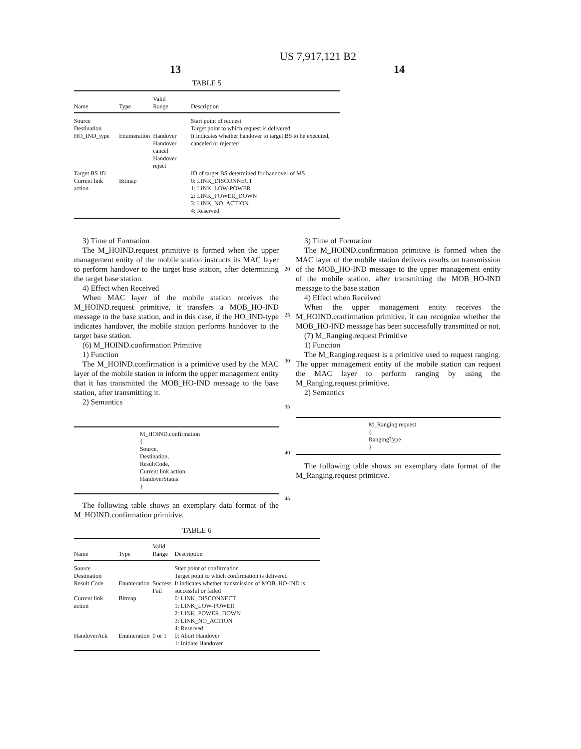US 7,917,121 B2
13 14
TABLE 5
| Name | Type | Valid Range | Description |
| --- | --- | --- | --- |
| Source | | | Start point of request |
| Destination | | | Target point to which request is delivered |
| HO_IND_type | Enumeration | Handover Handover cancel Handover reject | It indicates whether handover to target BS to be executed, canceled or rejected |
| Target BS ID | | | ID of target BS determined for handover of MS |
| Current link action | Bitmap | | 0: LINK_DISCONNECT 1: LINK_LOW-POWER 2: LINK_POWER_DOWN 3: LINK_NO_ACTION 4: Reserved |
3) Time of Formation
The M_HOIND.request primitive is formed when the upper management entity of the mobile station instructs its MAC layer to perform handover to the target base station, after determining the target base station.
4) Effect when Received
When MAC layer of the mobile station receives the M_HOIND.request primitive, it transfers a MOB_HO-IND message to the base station, and in this case, if the HO_IND-type indicates handover, the mobile station performs handover to the target base station.
(6) M_HOIND.confirmation Primitive
1) Function
The M_HOIND.confirmation is a primitive used by the MAC layer of the mobile station to inform the upper management entity that it has transmitted the MOB_HO-IND message to the base station, after transmitting it.
2) Semantics
M_HOIND.confirmation
{
Source,
Destination,
ResultCode,
Current link action,
HandoverStatus
}
The following table shows an exemplary data format of the M_HOIND.confirmation primitive.
20
25
30
35
40
45
3) Time of Formation
The M_HOIND.confirmation primitive is formed when the MAC layer of the mobile station delivers results on transmission of the MOB_HO-IND message to the upper management entity of the mobile station, after transmitting the MOB_HO-IND message to the base station
4) Effect when Received
When the upper management entity receives the M_HOIND.confirmation primitive, it can recognize whether the MOB_HO-IND message has been successfully transmitted or not.
(7) M_Ranging.request Primitive
1) Function
The M_Ranging.request is a primitive used to request ranging. The upper management entity of the mobile station can request the MAC layer to perform ranging by using the M_Ranging.request primitive.
2) Semantics
M_Ranging.request
{
RangingType
}
The following table shows an exemplary data format of the M_Ranging.request primitive.
TABLE 6
| Name | Type | Valid Range | Description |
| --- | --- | --- | --- |
| Source | | | Start point of confirmation |
| Destination | | | Target point to which confirmation is delivered |
| Result Code | Enumeration | Success Fail | It indicates whether transmission of MOB_HO-IND is successful or failed |
| Current link action | Bitmap | | 0: LINK_DISCONNECT 1: LINK_LOW-POWER 2: LINK_POWER_DOWN 3: LINK_NO_ACTION 4: Reserved |
| HandoverAck | Enumeration | 0 or 1 | 0: Abort Handover 1: Initiate Handover |